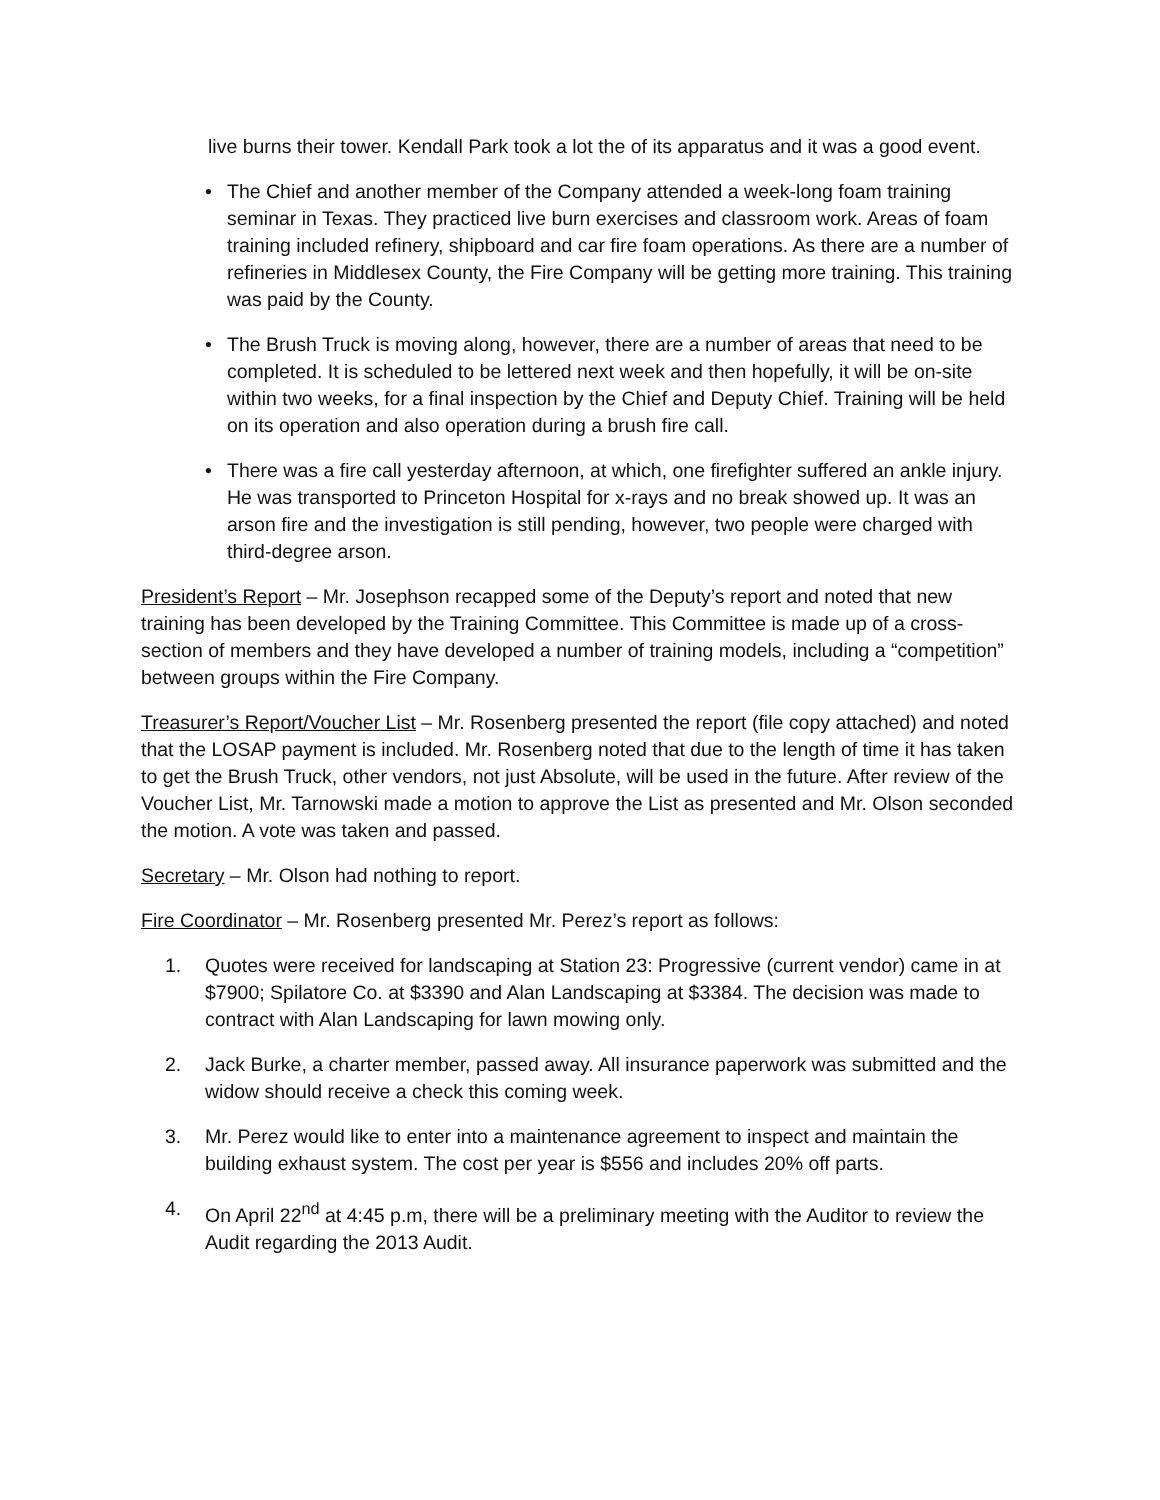live burns their tower. Kendall Park took a lot the of its apparatus and it was a good event.
• The Chief and another member of the Company attended a week-long foam training seminar in Texas. They practiced live burn exercises and classroom work. Areas of foam training included refinery, shipboard and car fire foam operations. As there are a number of refineries in Middlesex County, the Fire Company will be getting more training. This training was paid by the County.
• The Brush Truck is moving along, however, there are a number of areas that need to be completed. It is scheduled to be lettered next week and then hopefully, it will be on-site within two weeks, for a final inspection by the Chief and Deputy Chief. Training will be held on its operation and also operation during a brush fire call.
• There was a fire call yesterday afternoon, at which, one firefighter suffered an ankle injury. He was transported to Princeton Hospital for x-rays and no break showed up. It was an arson fire and the investigation is still pending, however, two people were charged with third-degree arson.
President’s Report – Mr. Josephson recapped some of the Deputy’s report and noted that new training has been developed by the Training Committee. This Committee is made up of a cross-section of members and they have developed a number of training models, including a “competition” between groups within the Fire Company.
Treasurer’s Report/Voucher List – Mr. Rosenberg presented the report (file copy attached) and noted that the LOSAP payment is included. Mr. Rosenberg noted that due to the length of time it has taken to get the Brush Truck, other vendors, not just Absolute, will be used in the future. After review of the Voucher List, Mr. Tarnowski made a motion to approve the List as presented and Mr. Olson seconded the motion. A vote was taken and passed.
Secretary – Mr. Olson had nothing to report.
Fire Coordinator – Mr. Rosenberg presented Mr. Perez’s report as follows:
1. Quotes were received for landscaping at Station 23: Progressive (current vendor) came in at $7900; Spilatore Co. at $3390 and Alan Landscaping at $3384. The decision was made to contract with Alan Landscaping for lawn mowing only.
2. Jack Burke, a charter member, passed away. All insurance paperwork was submitted and the widow should receive a check this coming week.
3. Mr. Perez would like to enter into a maintenance agreement to inspect and maintain the building exhaust system. The cost per year is $556 and includes 20% off parts.
4. On April 22<sup>nd</sup> at 4:45 p.m, there will be a preliminary meeting with the Auditor to review the Audit regarding the 2013 Audit.